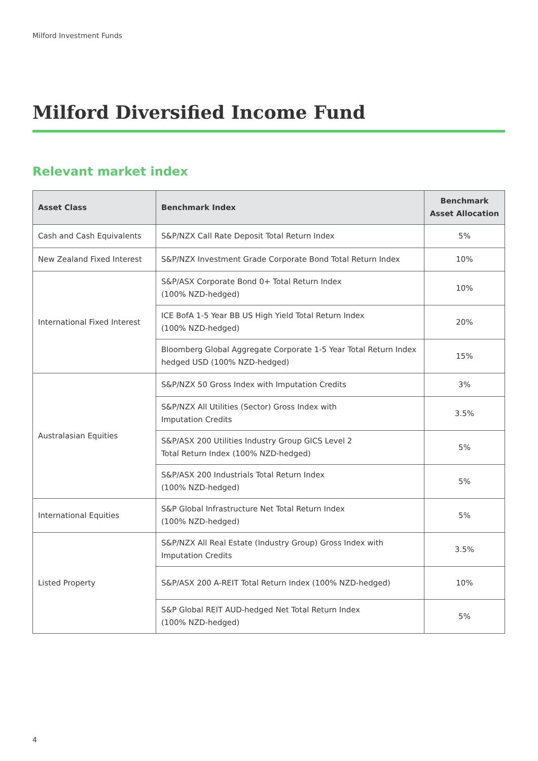Milford Investment Funds
Milford Diversified Income Fund
Relevant market index
| Asset Class | Benchmark Index | Benchmark Asset Allocation |
| --- | --- | --- |
| Cash and Cash Equivalents | S&P/NZX Call Rate Deposit Total Return Index | 5% |
| New Zealand Fixed Interest | S&P/NZX Investment Grade Corporate Bond Total Return Index | 10% |
| International Fixed Interest | S&P/ASX Corporate Bond 0+ Total Return Index (100% NZD-hedged) | 10% |
| | ICE BofA 1-5 Year BB US High Yield Total Return Index (100% NZD-hedged) | 20% |
| | Bloomberg Global Aggregate Corporate 1-5 Year Total Return Index hedged USD (100% NZD-hedged) | 15% |
| Australasian Equities | S&P/NZX 50 Gross Index with Imputation Credits | 3% |
| | S&P/NZX All Utilities (Sector) Gross Index with Imputation Credits | 3.5% |
| | S&P/ASX 200 Utilities Industry Group GICS Level 2 Total Return Index (100% NZD-hedged) | 5% |
| | S&P/ASX 200 Industrials Total Return Index (100% NZD-hedged) | 5% |
| International Equities | S&P Global Infrastructure Net Total Return Index (100% NZD-hedged) | 5% |
| Listed Property | S&P/NZX All Real Estate (Industry Group) Gross Index with Imputation Credits | 3.5% |
| | S&P/ASX 200 A-REIT Total Return Index (100% NZD-hedged) | 10% |
| | S&P Global REIT AUD-hedged Net Total Return Index (100% NZD-hedged) | 5% |
4